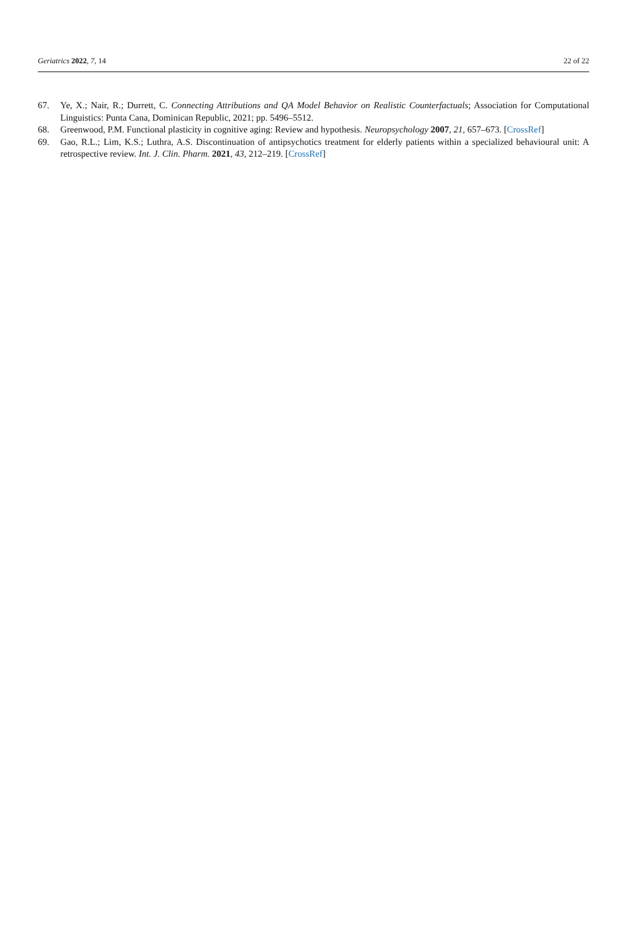Geriatrics 2022, 7, 14 22 of 22
67. Ye, X.; Nair, R.; Durrett, C. Connecting Attributions and QA Model Behavior on Realistic Counterfactuals; Association for Computational Linguistics: Punta Cana, Dominican Republic, 2021; pp. 5496–5512.
68. Greenwood, P.M. Functional plasticity in cognitive aging: Review and hypothesis. Neuropsychology 2007, 21, 657–673. [CrossRef]
69. Gao, R.L.; Lim, K.S.; Luthra, A.S. Discontinuation of antipsychotics treatment for elderly patients within a specialized behavioural unit: A retrospective review. Int. J. Clin. Pharm. 2021, 43, 212–219. [CrossRef]